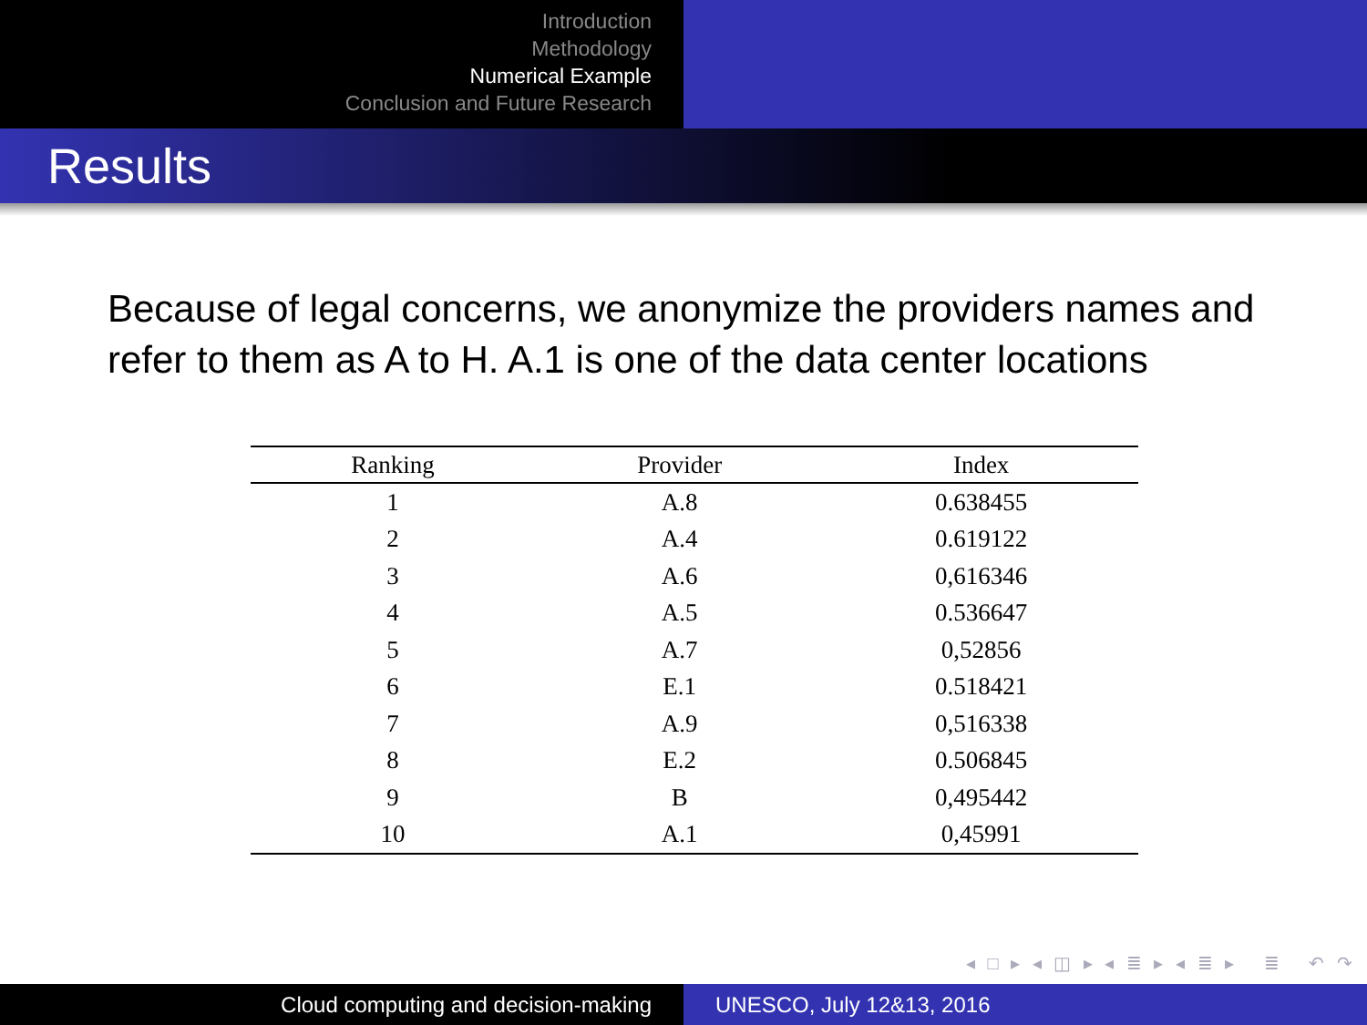Introduction
Methodology
Numerical Example
Conclusion and Future Research
Results
Because of legal concerns, we anonymize the providers names and refer to them as A to H. A.1 is one of the data center locations
| Ranking | Provider | Index |
| --- | --- | --- |
| 1 | A.8 | 0.638455 |
| 2 | A.4 | 0.619122 |
| 3 | A.6 | 0,616346 |
| 4 | A.5 | 0.536647 |
| 5 | A.7 | 0,52856 |
| 6 | E.1 | 0.518421 |
| 7 | A.9 | 0,516338 |
| 8 | E.2 | 0.506845 |
| 9 | B | 0,495442 |
| 10 | A.1 | 0,45991 |
◂ □ ▸ ◂ ◫ ▸ ◂ ≣ ▸ ◂ ≣ ▸ ≣ ↶ ↷
Cloud computing and decision-making UNESCO, July 12&13, 2016